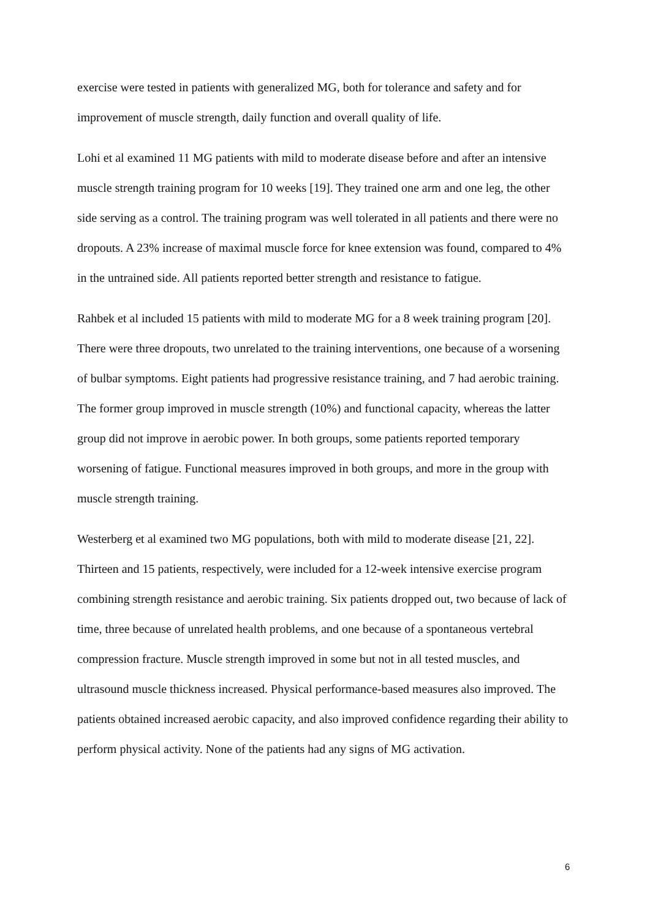exercise were tested in patients with generalized MG, both for tolerance and safety and for improvement of muscle strength, daily function and overall quality of life.
Lohi et al examined 11 MG patients with mild to moderate disease before and after an intensive muscle strength training program for 10 weeks [19]. They trained one arm and one leg, the other side serving as a control. The training program was well tolerated in all patients and there were no dropouts. A 23% increase of maximal muscle force for knee extension was found, compared to 4% in the untrained side. All patients reported better strength and resistance to fatigue.
Rahbek et al included 15 patients with mild to moderate MG for a 8 week training program [20]. There were three dropouts, two unrelated to the training interventions, one because of a worsening of bulbar symptoms. Eight patients had progressive resistance training, and 7 had aerobic training. The former group improved in muscle strength (10%) and functional capacity, whereas the latter group did not improve in aerobic power. In both groups, some patients reported temporary worsening of fatigue. Functional measures improved in both groups, and more in the group with muscle strength training.
Westerberg et al examined two MG populations, both with mild to moderate disease [21, 22]. Thirteen and 15 patients, respectively, were included for a 12-week intensive exercise program combining strength resistance and aerobic training. Six patients dropped out, two because of lack of time, three because of unrelated health problems, and one because of a spontaneous vertebral compression fracture. Muscle strength improved in some but not in all tested muscles, and ultrasound muscle thickness increased. Physical performance-based measures also improved. The patients obtained increased aerobic capacity, and also improved confidence regarding their ability to perform physical activity. None of the patients had any signs of MG activation.
6